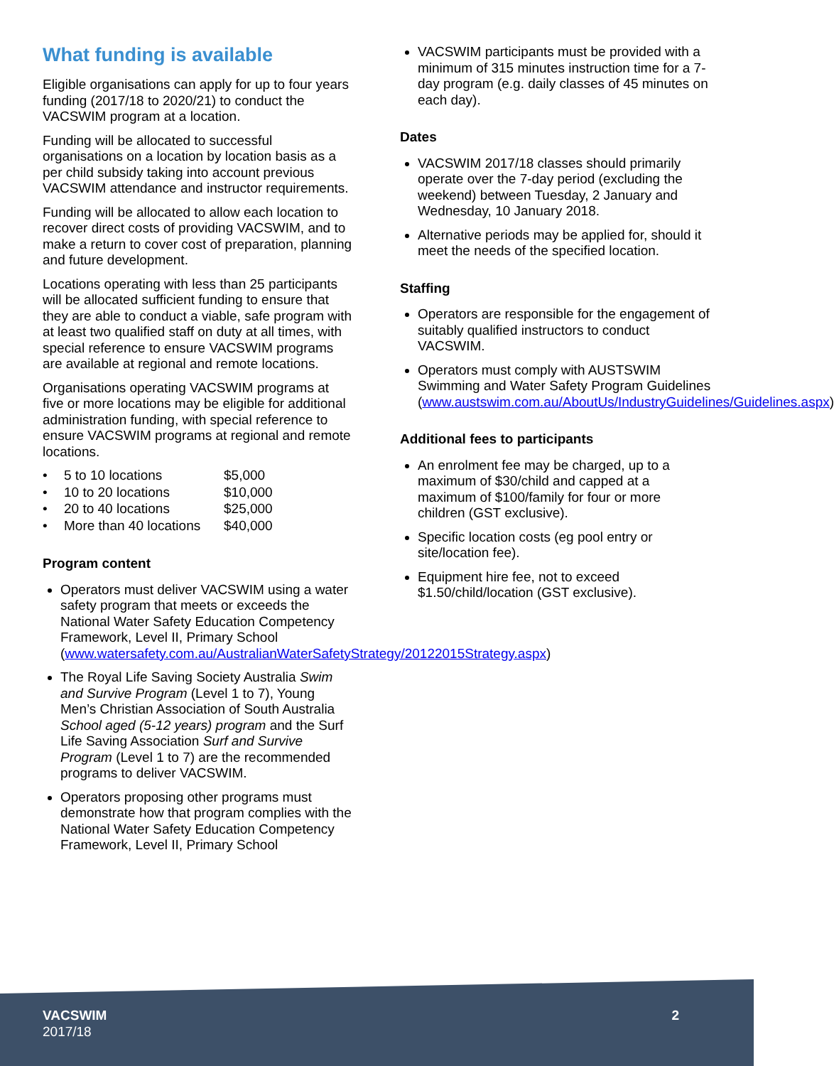What funding is available
Eligible organisations can apply for up to four years funding (2017/18 to 2020/21) to conduct the VACSWIM program at a location.
Funding will be allocated to successful organisations on a location by location basis as a per child subsidy taking into account previous VACSWIM attendance and instructor requirements.
Funding will be allocated to allow each location to recover direct costs of providing VACSWIM, and to make a return to cover cost of preparation, planning and future development.
Locations operating with less than 25 participants will be allocated sufficient funding to ensure that they are able to conduct a viable, safe program with at least two qualified staff on duty at all times, with special reference to ensure VACSWIM programs are available at regional and remote locations.
Organisations operating VACSWIM programs at five or more locations may be eligible for additional administration funding, with special reference to ensure VACSWIM programs at regional and remote locations.
| • | 5 to 10 locations | $5,000 |
| • | 10 to 20 locations | $10,000 |
| • | 20 to 40 locations | $25,000 |
| • | More than 40 locations | $40,000 |
Program content
Operators must deliver VACSWIM using a water safety program that meets or exceeds the National Water Safety Education Competency Framework, Level II, Primary School (www.watersafety.com.au/AustralianWaterSafetyStrategy/20122015Strategy.aspx)
The Royal Life Saving Society Australia Swim and Survive Program (Level 1 to 7), Young Men’s Christian Association of South Australia School aged (5-12 years) program and the Surf Life Saving Association Surf and Survive Program (Level 1 to 7) are the recommended programs to deliver VACSWIM.
Operators proposing other programs must demonstrate how that program complies with the National Water Safety Education Competency Framework, Level II, Primary School
VACSWIM participants must be provided with a minimum of 315 minutes instruction time for a 7-day program (e.g. daily classes of 45 minutes on each day).
Dates
VACSWIM 2017/18 classes should primarily operate over the 7-day period (excluding the weekend) between Tuesday, 2 January and Wednesday, 10 January 2018.
Alternative periods may be applied for, should it meet the needs of the specified location.
Staffing
Operators are responsible for the engagement of suitably qualified instructors to conduct VACSWIM.
Operators must comply with AUSTSWIM Swimming and Water Safety Program Guidelines (www.austswim.com.au/AboutUs/IndustryGuidelines/Guidelines.aspx)
Additional fees to participants
An enrolment fee may be charged, up to a maximum of $30/child and capped at a maximum of $100/family for four or more children (GST exclusive).
Specific location costs (eg pool entry or site/location fee).
Equipment hire fee, not to exceed $1.50/child/location (GST exclusive).
VACSWIM
2017/18
2